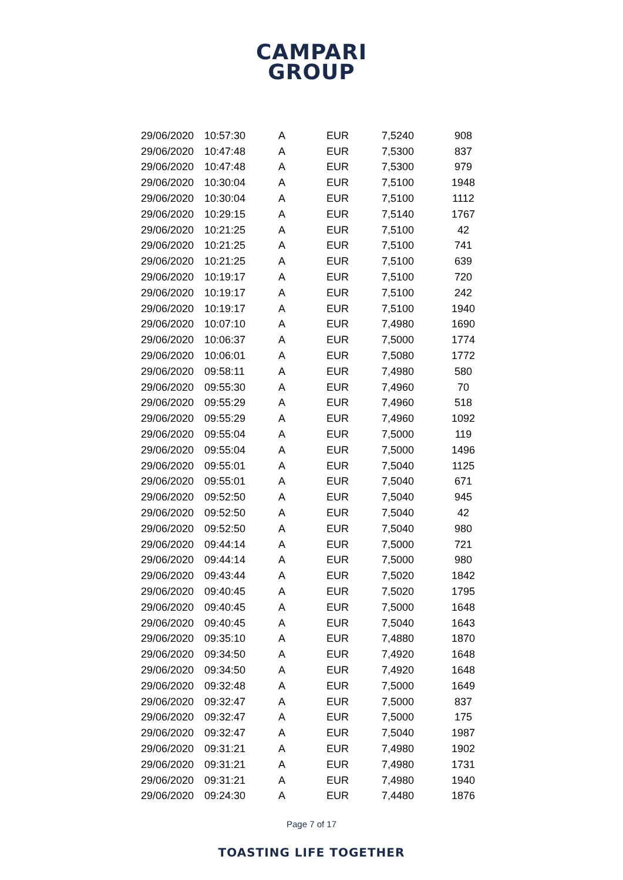CAMPARI
GROUP
| 29/06/2020 | 10:57:30 | A | EUR | 7,5240 | 908 |
| 29/06/2020 | 10:47:48 | A | EUR | 7,5300 | 837 |
| 29/06/2020 | 10:47:48 | A | EUR | 7,5300 | 979 |
| 29/06/2020 | 10:30:04 | A | EUR | 7,5100 | 1948 |
| 29/06/2020 | 10:30:04 | A | EUR | 7,5100 | 1112 |
| 29/06/2020 | 10:29:15 | A | EUR | 7,5140 | 1767 |
| 29/06/2020 | 10:21:25 | A | EUR | 7,5100 | 42 |
| 29/06/2020 | 10:21:25 | A | EUR | 7,5100 | 741 |
| 29/06/2020 | 10:21:25 | A | EUR | 7,5100 | 639 |
| 29/06/2020 | 10:19:17 | A | EUR | 7,5100 | 720 |
| 29/06/2020 | 10:19:17 | A | EUR | 7,5100 | 242 |
| 29/06/2020 | 10:19:17 | A | EUR | 7,5100 | 1940 |
| 29/06/2020 | 10:07:10 | A | EUR | 7,4980 | 1690 |
| 29/06/2020 | 10:06:37 | A | EUR | 7,5000 | 1774 |
| 29/06/2020 | 10:06:01 | A | EUR | 7,5080 | 1772 |
| 29/06/2020 | 09:58:11 | A | EUR | 7,4980 | 580 |
| 29/06/2020 | 09:55:30 | A | EUR | 7,4960 | 70 |
| 29/06/2020 | 09:55:29 | A | EUR | 7,4960 | 518 |
| 29/06/2020 | 09:55:29 | A | EUR | 7,4960 | 1092 |
| 29/06/2020 | 09:55:04 | A | EUR | 7,5000 | 119 |
| 29/06/2020 | 09:55:04 | A | EUR | 7,5000 | 1496 |
| 29/06/2020 | 09:55:01 | A | EUR | 7,5040 | 1125 |
| 29/06/2020 | 09:55:01 | A | EUR | 7,5040 | 671 |
| 29/06/2020 | 09:52:50 | A | EUR | 7,5040 | 945 |
| 29/06/2020 | 09:52:50 | A | EUR | 7,5040 | 42 |
| 29/06/2020 | 09:52:50 | A | EUR | 7,5040 | 980 |
| 29/06/2020 | 09:44:14 | A | EUR | 7,5000 | 721 |
| 29/06/2020 | 09:44:14 | A | EUR | 7,5000 | 980 |
| 29/06/2020 | 09:43:44 | A | EUR | 7,5020 | 1842 |
| 29/06/2020 | 09:40:45 | A | EUR | 7,5020 | 1795 |
| 29/06/2020 | 09:40:45 | A | EUR | 7,5000 | 1648 |
| 29/06/2020 | 09:40:45 | A | EUR | 7,5040 | 1643 |
| 29/06/2020 | 09:35:10 | A | EUR | 7,4880 | 1870 |
| 29/06/2020 | 09:34:50 | A | EUR | 7,4920 | 1648 |
| 29/06/2020 | 09:34:50 | A | EUR | 7,4920 | 1648 |
| 29/06/2020 | 09:32:48 | A | EUR | 7,5000 | 1649 |
| 29/06/2020 | 09:32:47 | A | EUR | 7,5000 | 837 |
| 29/06/2020 | 09:32:47 | A | EUR | 7,5000 | 175 |
| 29/06/2020 | 09:32:47 | A | EUR | 7,5040 | 1987 |
| 29/06/2020 | 09:31:21 | A | EUR | 7,4980 | 1902 |
| 29/06/2020 | 09:31:21 | A | EUR | 7,4980 | 1731 |
| 29/06/2020 | 09:31:21 | A | EUR | 7,4980 | 1940 |
| 29/06/2020 | 09:24:30 | A | EUR | 7,4480 | 1876 |
Page 7 of 17
TOASTING LIFE TOGETHER